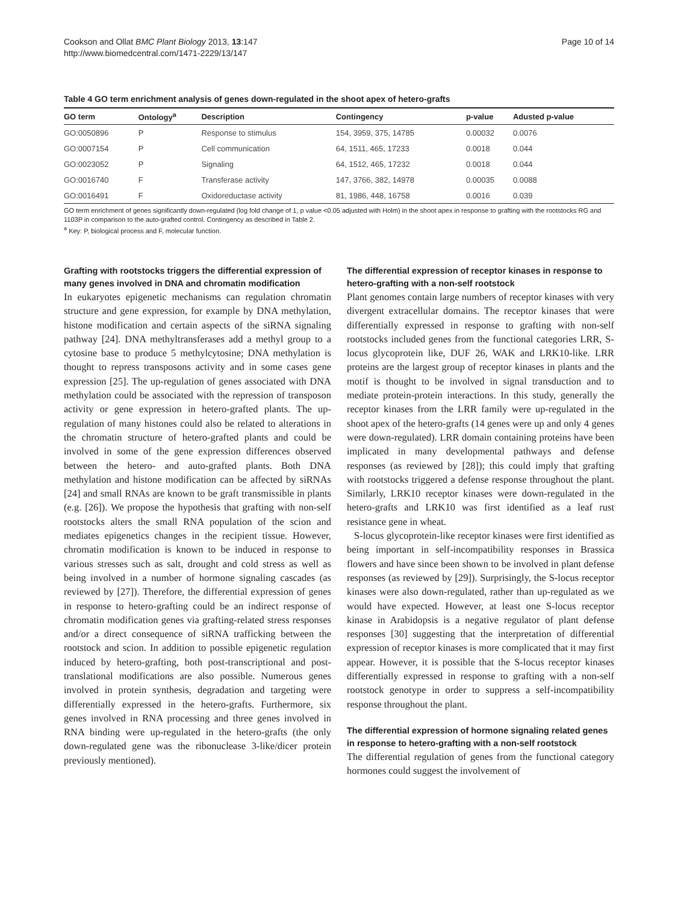Cookson and Ollat BMC Plant Biology 2013, 13:147
http://www.biomedcentral.com/1471-2229/13/147
Page 10 of 14
Table 4 GO term enrichment analysis of genes down-regulated in the shoot apex of hetero-grafts
| GO term | Ontology<sup>a</sup> | Description | Contingency | p-value | Adusted p-value |
| --- | --- | --- | --- | --- | --- |
| GO:0050896 | P | Response to stimulus | 154, 3959, 375, 14785 | 0.00032 | 0.0076 |
| GO:0007154 | P | Cell communication | 64, 1511, 465, 17233 | 0.0018 | 0.044 |
| GO:0023052 | P | Signaling | 64, 1512, 465, 17232 | 0.0018 | 0.044 |
| GO:0016740 | F | Transferase activity | 147, 3766, 382, 14978 | 0.00035 | 0.0088 |
| GO:0016491 | F | Oxidoreductase activity | 81, 1986, 448, 16758 | 0.0016 | 0.039 |
GO term enrichment of genes significantly down-regulated (log fold change of 1, p value <0.05 adjusted with Holm) in the shoot apex in response to grafting with the rootstocks RG and 1103P in comparison to the auto-grafted control. Contingency as described in Table 2.
<sup>a</sup> Key: P, biological process and F, molecular function.
Grafting with rootstocks triggers the differential expression of many genes involved in DNA and chromatin modification
In eukaryotes epigenetic mechanisms can regulation chromatin structure and gene expression, for example by DNA methylation, histone modification and certain aspects of the siRNA signaling pathway [24]. DNA methyltransferases add a methyl group to a cytosine base to produce 5 methylcytosine; DNA methylation is thought to repress transposons activity and in some cases gene expression [25]. The up-regulation of genes associated with DNA methylation could be associated with the repression of transposon activity or gene expression in hetero-grafted plants. The up-regulation of many histones could also be related to alterations in the chromatin structure of hetero-grafted plants and could be involved in some of the gene expression differences observed between the hetero- and auto-grafted plants. Both DNA methylation and histone modification can be affected by siRNAs [24] and small RNAs are known to be graft transmissible in plants (e.g. [26]). We propose the hypothesis that grafting with non-self rootstocks alters the small RNA population of the scion and mediates epigenetics changes in the recipient tissue. However, chromatin modification is known to be induced in response to various stresses such as salt, drought and cold stress as well as being involved in a number of hormone signaling cascades (as reviewed by [27]). Therefore, the differential expression of genes in response to hetero-grafting could be an indirect response of chromatin modification genes via grafting-related stress responses and/or a direct consequence of siRNA trafficking between the rootstock and scion. In addition to possible epigenetic regulation induced by hetero-grafting, both post-transcriptional and post-translational modifications are also possible. Numerous genes involved in protein synthesis, degradation and targeting were differentially expressed in the hetero-grafts. Furthermore, six genes involved in RNA processing and three genes involved in RNA binding were up-regulated in the hetero-grafts (the only down-regulated gene was the ribonuclease 3-like/dicer protein previously mentioned).
The differential expression of receptor kinases in response to hetero-grafting with a non-self rootstock
Plant genomes contain large numbers of receptor kinases with very divergent extracellular domains. The receptor kinases that were differentially expressed in response to grafting with non-self rootstocks included genes from the functional categories LRR, S-locus glycoprotein like, DUF 26, WAK and LRK10-like. LRR proteins are the largest group of receptor kinases in plants and the motif is thought to be involved in signal transduction and to mediate protein-protein interactions. In this study, generally the receptor kinases from the LRR family were up-regulated in the shoot apex of the hetero-grafts (14 genes were up and only 4 genes were down-regulated). LRR domain containing proteins have been implicated in many developmental pathways and defense responses (as reviewed by [28]); this could imply that grafting with rootstocks triggered a defense response throughout the plant. Similarly, LRK10 receptor kinases were down-regulated in the hetero-grafts and LRK10 was first identified as a leaf rust resistance gene in wheat.
S-locus glycoprotein-like receptor kinases were first identified as being important in self-incompatibility responses in Brassica flowers and have since been shown to be involved in plant defense responses (as reviewed by [29]). Surprisingly, the S-locus receptor kinases were also down-regulated, rather than up-regulated as we would have expected. However, at least one S-locus receptor kinase in Arabidopsis is a negative regulator of plant defense responses [30] suggesting that the interpretation of differential expression of receptor kinases is more complicated that it may first appear. However, it is possible that the S-locus receptor kinases differentially expressed in response to grafting with a non-self rootstock genotype in order to suppress a self-incompatibility response throughout the plant.
The differential expression of hormone signaling related genes in response to hetero-grafting with a non-self rootstock
The differential regulation of genes from the functional category hormones could suggest the involvement of